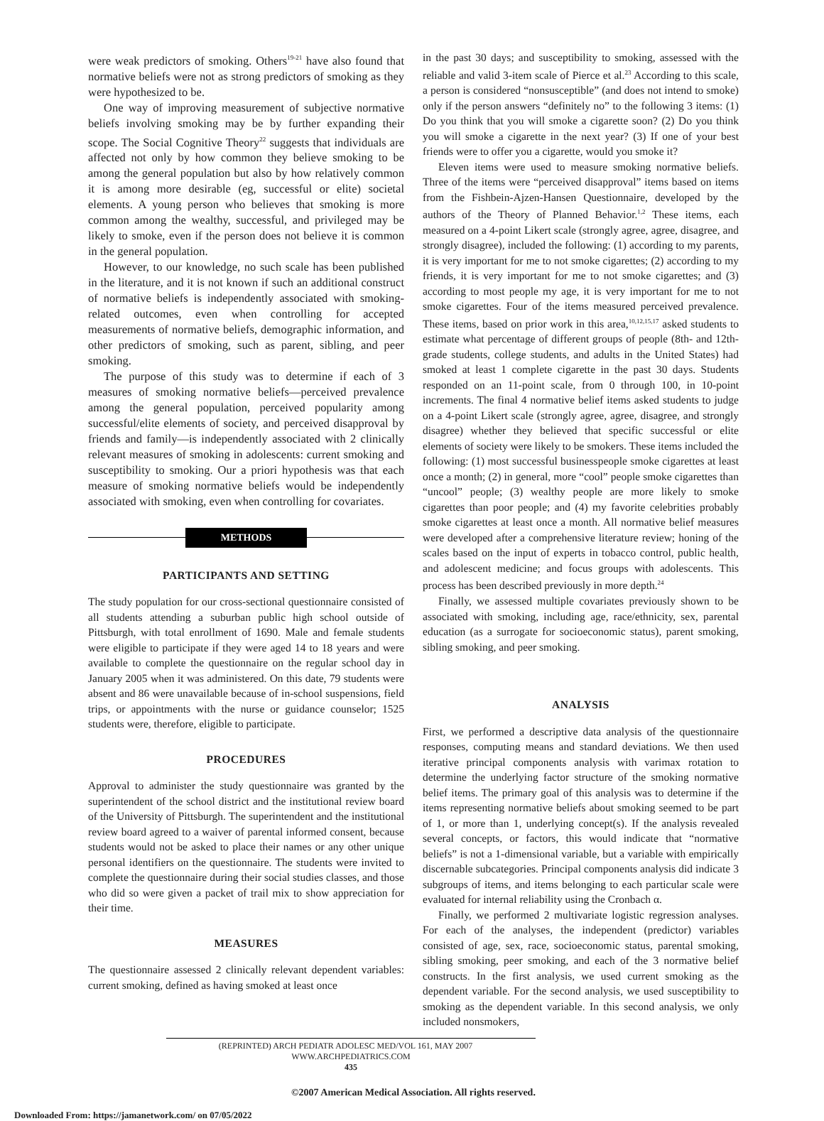were weak predictors of smoking. Others<sup>19-21</sup> have also found that normative beliefs were not as strong predictors of smoking as they were hypothesized to be.
One way of improving measurement of subjective normative beliefs involving smoking may be by further expanding their scope. The Social Cognitive Theory<sup>22</sup> suggests that individuals are affected not only by how common they believe smoking to be among the general population but also by how relatively common it is among more desirable (eg, successful or elite) societal elements. A young person who believes that smoking is more common among the wealthy, successful, and privileged may be likely to smoke, even if the person does not believe it is common in the general population.
However, to our knowledge, no such scale has been published in the literature, and it is not known if such an additional construct of normative beliefs is independently associated with smoking-related outcomes, even when controlling for accepted measurements of normative beliefs, demographic information, and other predictors of smoking, such as parent, sibling, and peer smoking.
The purpose of this study was to determine if each of 3 measures of smoking normative beliefs—perceived prevalence among the general population, perceived popularity among successful/elite elements of society, and perceived disapproval by friends and family—is independently associated with 2 clinically relevant measures of smoking in adolescents: current smoking and susceptibility to smoking. Our a priori hypothesis was that each measure of smoking normative beliefs would be independently associated with smoking, even when controlling for covariates.
METHODS
PARTICIPANTS AND SETTING
The study population for our cross-sectional questionnaire consisted of all students attending a suburban public high school outside of Pittsburgh, with total enrollment of 1690. Male and female students were eligible to participate if they were aged 14 to 18 years and were available to complete the questionnaire on the regular school day in January 2005 when it was administered. On this date, 79 students were absent and 86 were unavailable because of in-school suspensions, field trips, or appointments with the nurse or guidance counselor; 1525 students were, therefore, eligible to participate.
PROCEDURES
Approval to administer the study questionnaire was granted by the superintendent of the school district and the institutional review board of the University of Pittsburgh. The superintendent and the institutional review board agreed to a waiver of parental informed consent, because students would not be asked to place their names or any other unique personal identifiers on the questionnaire. The students were invited to complete the questionnaire during their social studies classes, and those who did so were given a packet of trail mix to show appreciation for their time.
MEASURES
The questionnaire assessed 2 clinically relevant dependent variables: current smoking, defined as having smoked at least once
in the past 30 days; and susceptibility to smoking, assessed with the reliable and valid 3-item scale of Pierce et al.<sup>23</sup> According to this scale, a person is considered “nonsusceptible” (and does not intend to smoke) only if the person answers “definitely no” to the following 3 items: (1) Do you think that you will smoke a cigarette soon? (2) Do you think you will smoke a cigarette in the next year? (3) If one of your best friends were to offer you a cigarette, would you smoke it?
Eleven items were used to measure smoking normative beliefs. Three of the items were “perceived disapproval” items based on items from the Fishbein-Ajzen-Hansen Questionnaire, developed by the authors of the Theory of Planned Behavior.<sup>1,2</sup> These items, each measured on a 4-point Likert scale (strongly agree, agree, disagree, and strongly disagree), included the following: (1) according to my parents, it is very important for me to not smoke cigarettes; (2) according to my friends, it is very important for me to not smoke cigarettes; and (3) according to most people my age, it is very important for me to not smoke cigarettes. Four of the items measured perceived prevalence. These items, based on prior work in this area,<sup>10,12,15,17</sup> asked students to estimate what percentage of different groups of people (8th- and 12th-grade students, college students, and adults in the United States) had smoked at least 1 complete cigarette in the past 30 days. Students responded on an 11-point scale, from 0 through 100, in 10-point increments. The final 4 normative belief items asked students to judge on a 4-point Likert scale (strongly agree, agree, disagree, and strongly disagree) whether they believed that specific successful or elite elements of society were likely to be smokers. These items included the following: (1) most successful businesspeople smoke cigarettes at least once a month; (2) in general, more “cool” people smoke cigarettes than “uncool” people; (3) wealthy people are more likely to smoke cigarettes than poor people; and (4) my favorite celebrities probably smoke cigarettes at least once a month. All normative belief measures were developed after a comprehensive literature review; honing of the scales based on the input of experts in tobacco control, public health, and adolescent medicine; and focus groups with adolescents. This process has been described previously in more depth.<sup>24</sup>
Finally, we assessed multiple covariates previously shown to be associated with smoking, including age, race/ethnicity, sex, parental education (as a surrogate for socioeconomic status), parent smoking, sibling smoking, and peer smoking.
ANALYSIS
First, we performed a descriptive data analysis of the questionnaire responses, computing means and standard deviations. We then used iterative principal components analysis with varimax rotation to determine the underlying factor structure of the smoking normative belief items. The primary goal of this analysis was to determine if the items representing normative beliefs about smoking seemed to be part of 1, or more than 1, underlying concept(s). If the analysis revealed several concepts, or factors, this would indicate that “normative beliefs” is not a 1-dimensional variable, but a variable with empirically discernable subcategories. Principal components analysis did indicate 3 subgroups of items, and items belonging to each particular scale were evaluated for internal reliability using the Cronbach α.
Finally, we performed 2 multivariate logistic regression analyses. For each of the analyses, the independent (predictor) variables consisted of age, sex, race, socioeconomic status, parental smoking, sibling smoking, peer smoking, and each of the 3 normative belief constructs. In the first analysis, we used current smoking as the dependent variable. For the second analysis, we used susceptibility to smoking as the dependent variable. In this second analysis, we only included nonsmokers,
(REPRINTED) ARCH PEDIATR ADOLESC MED/VOL 161, MAY 2007 WWW.ARCHPEDIATRICS.COM
435
©2007 American Medical Association. All rights reserved.
Downloaded From: https://jamanetwork.com/ on 07/05/2022